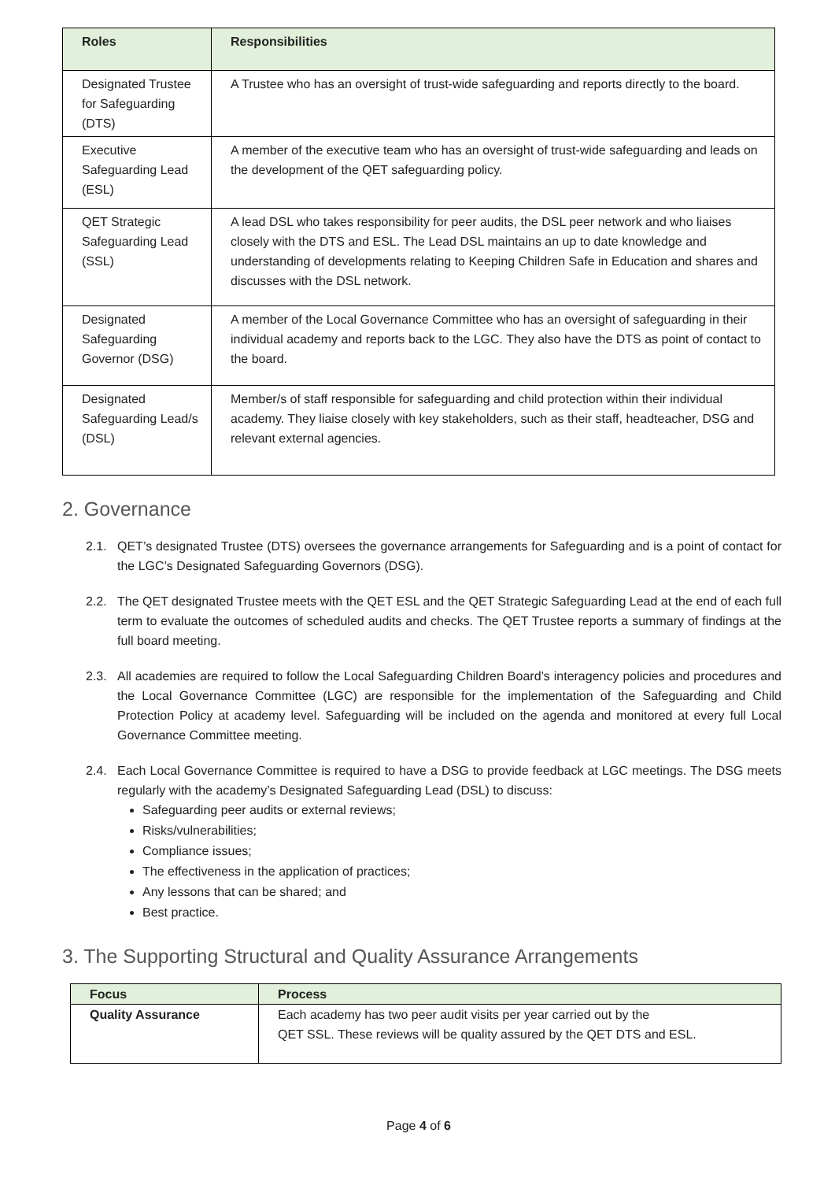| Roles | Responsibilities |
| --- | --- |
| Designated Trustee for Safeguarding (DTS) | A Trustee who has an oversight of trust-wide safeguarding and reports directly to the board. |
| Executive Safeguarding Lead (ESL) | A member of the executive team who has an oversight of trust-wide safeguarding and leads on the development of the QET safeguarding policy. |
| QET Strategic Safeguarding Lead (SSL) | A lead DSL who takes responsibility for peer audits, the DSL peer network and who liaises closely with the DTS and ESL. The Lead DSL maintains an up to date knowledge and understanding of developments relating to Keeping Children Safe in Education and shares and discusses with the DSL network. |
| Designated Safeguarding Governor (DSG) | A member of the Local Governance Committee who has an oversight of safeguarding in their individual academy and reports back to the LGC. They also have the DTS as point of contact to the board. |
| Designated Safeguarding Lead/s (DSL) | Member/s of staff responsible for safeguarding and child protection within their individual academy. They liaise closely with key stakeholders, such as their staff, headteacher, DSG and relevant external agencies. |
2. Governance
2.1. QET’s designated Trustee (DTS) oversees the governance arrangements for Safeguarding and is a point of contact for the LGC’s Designated Safeguarding Governors (DSG).
2.2. The QET designated Trustee meets with the QET ESL and the QET Strategic Safeguarding Lead at the end of each full term to evaluate the outcomes of scheduled audits and checks. The QET Trustee reports a summary of findings at the full board meeting.
2.3. All academies are required to follow the Local Safeguarding Children Board’s interagency policies and procedures and the Local Governance Committee (LGC) are responsible for the implementation of the Safeguarding and Child Protection Policy at academy level. Safeguarding will be included on the agenda and monitored at every full Local Governance Committee meeting.
2.4. Each Local Governance Committee is required to have a DSG to provide feedback at LGC meetings. The DSG meets regularly with the academy’s Designated Safeguarding Lead (DSL) to discuss:
Safeguarding peer audits or external reviews;
Risks/vulnerabilities;
Compliance issues;
The effectiveness in the application of practices;
Any lessons that can be shared; and
Best practice.
3. The Supporting Structural and Quality Assurance Arrangements
| Focus | Process |
| --- | --- |
| Quality Assurance | Each academy has two peer audit visits per year carried out by the QET SSL. These reviews will be quality assured by the QET DTS and ESL. |
Page 4 of 6